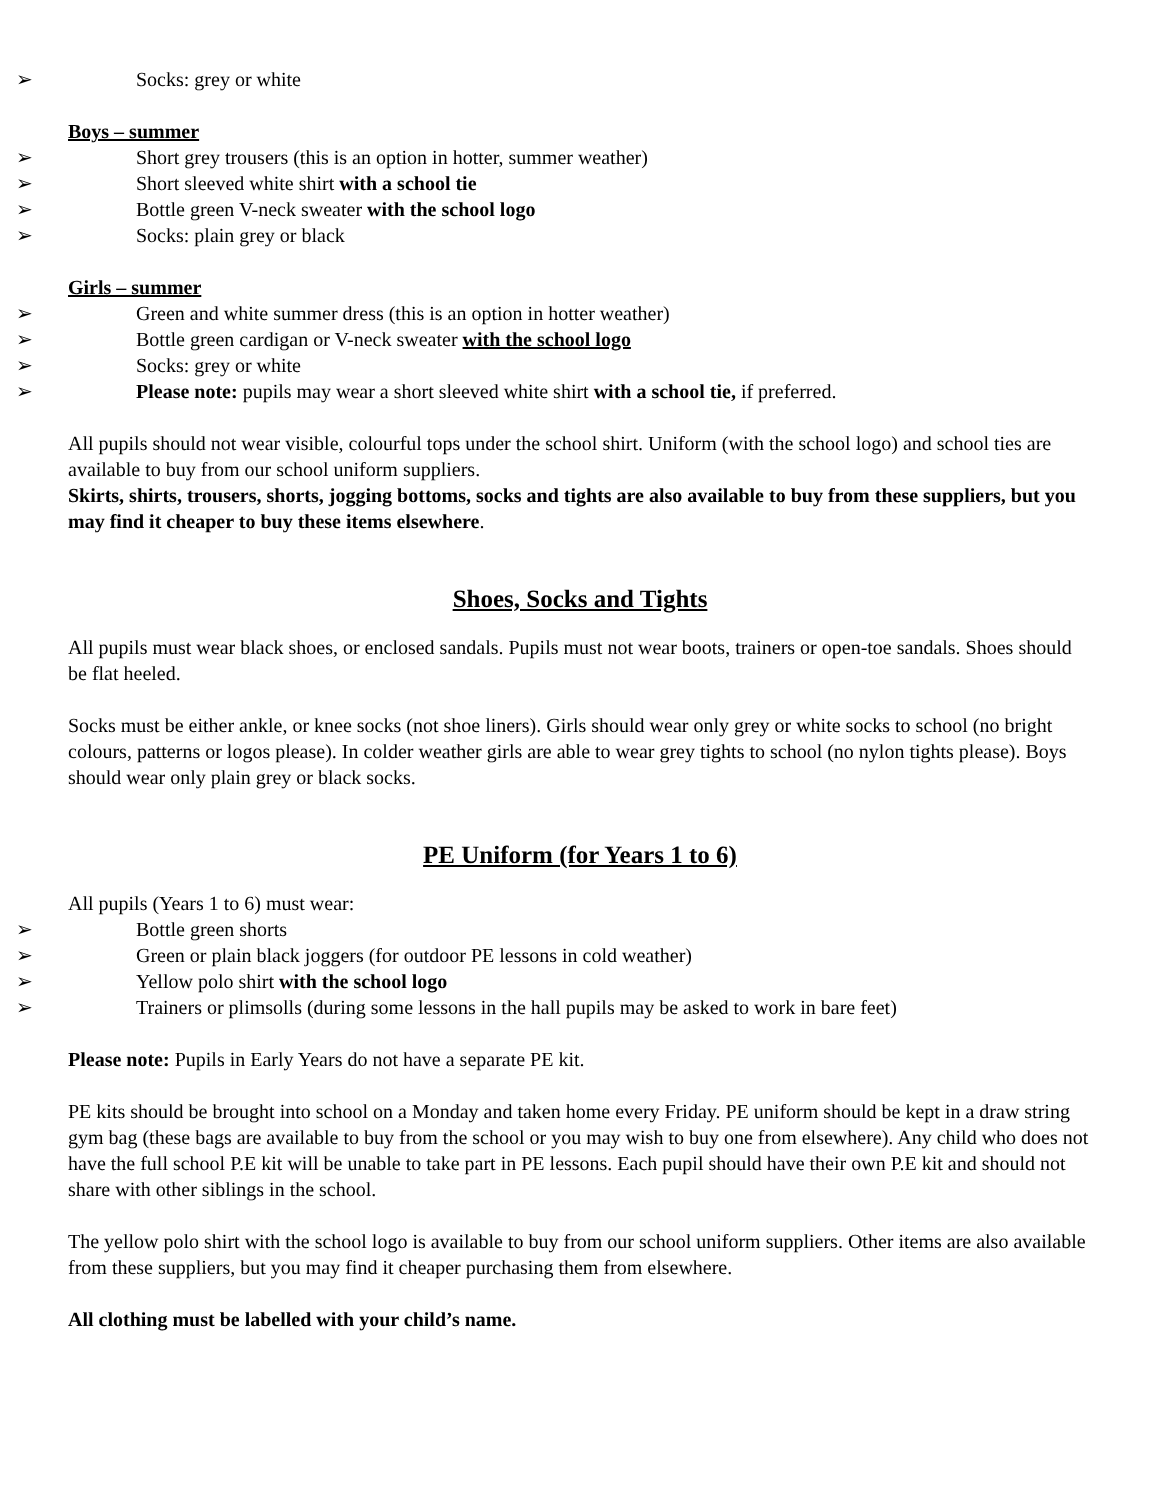➢ Socks: grey or white
Boys – summer
➢ Short grey trousers (this is an option in hotter, summer weather)
➢ Short sleeved white shirt with a school tie
➢ Bottle green V-neck sweater with the school logo
➢ Socks: plain grey or black
Girls – summer
➢ Green and white summer dress (this is an option in hotter weather)
➢ Bottle green cardigan or V-neck sweater with the school logo
➢ Socks: grey or white
➢ Please note: pupils may wear a short sleeved white shirt with a school tie, if preferred.
All pupils should not wear visible, colourful tops under the school shirt. Uniform (with the school logo) and school ties are available to buy from our school uniform suppliers.
Skirts, shirts, trousers, shorts, jogging bottoms, socks and tights are also available to buy from these suppliers, but you may find it cheaper to buy these items elsewhere.
Shoes, Socks and Tights
All pupils must wear black shoes, or enclosed sandals. Pupils must not wear boots, trainers or open-toe sandals. Shoes should be flat heeled.
Socks must be either ankle, or knee socks (not shoe liners). Girls should wear only grey or white socks to school (no bright colours, patterns or logos please). In colder weather girls are able to wear grey tights to school (no nylon tights please). Boys should wear only plain grey or black socks.
PE Uniform (for Years 1 to 6)
All pupils (Years 1 to 6) must wear:
➢ Bottle green shorts
➢ Green or plain black joggers (for outdoor PE lessons in cold weather)
➢ Yellow polo shirt with the school logo
➢ Trainers or plimsolls (during some lessons in the hall pupils may be asked to work in bare feet)
Please note: Pupils in Early Years do not have a separate PE kit.
PE kits should be brought into school on a Monday and taken home every Friday. PE uniform should be kept in a draw string gym bag (these bags are available to buy from the school or you may wish to buy one from elsewhere). Any child who does not have the full school P.E kit will be unable to take part in PE lessons. Each pupil should have their own P.E kit and should not share with other siblings in the school.
The yellow polo shirt with the school logo is available to buy from our school uniform suppliers. Other items are also available from these suppliers, but you may find it cheaper purchasing them from elsewhere.
All clothing must be labelled with your child’s name.